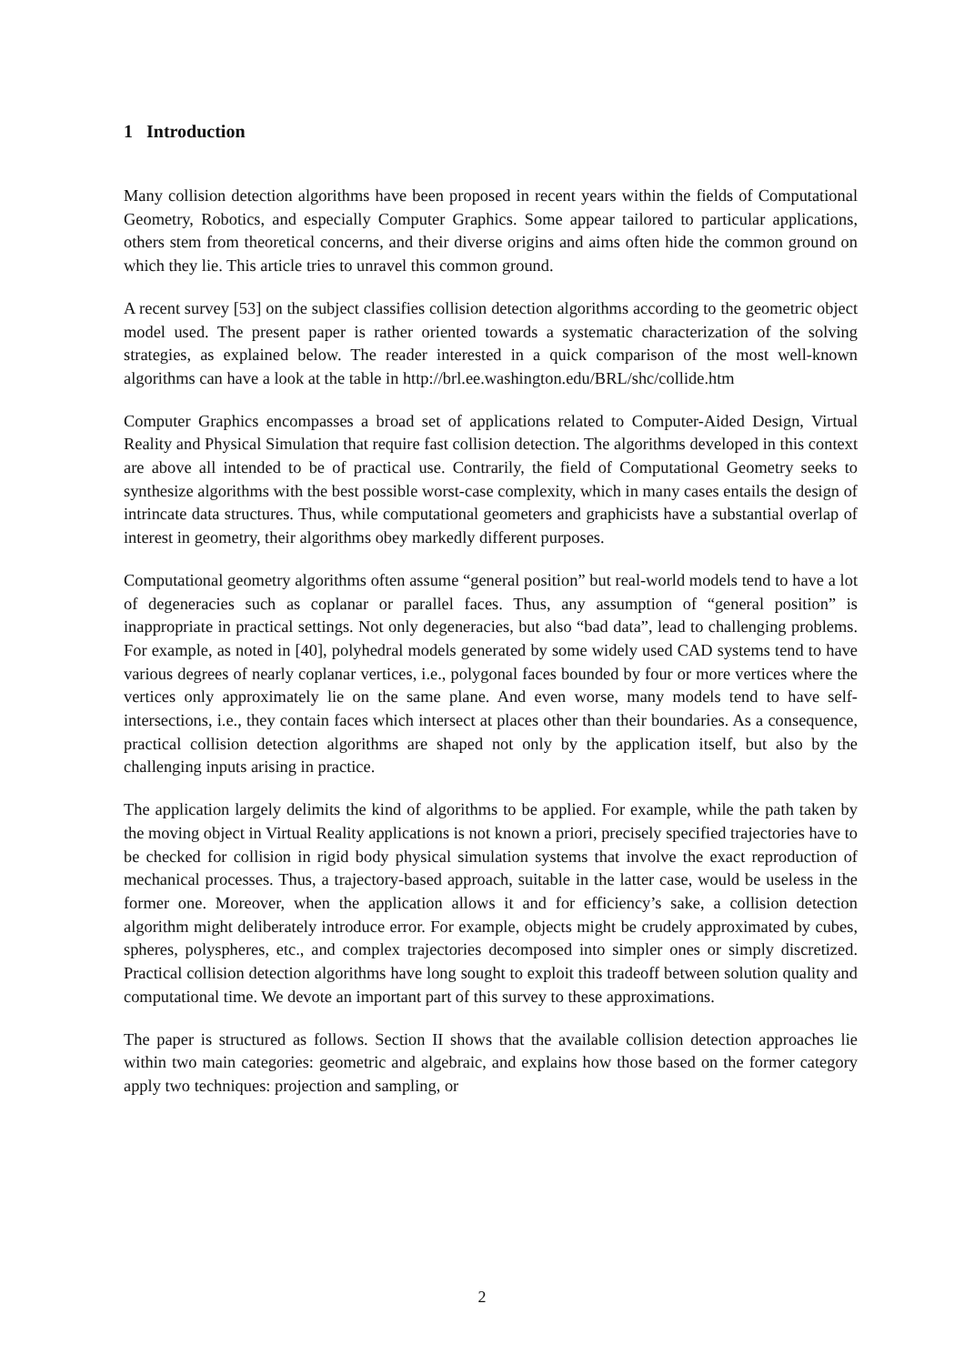1 Introduction
Many collision detection algorithms have been proposed in recent years within the fields of Computational Geometry, Robotics, and especially Computer Graphics. Some appear tailored to particular applications, others stem from theoretical concerns, and their diverse origins and aims often hide the common ground on which they lie. This article tries to unravel this common ground.
A recent survey [53] on the subject classifies collision detection algorithms according to the geometric object model used. The present paper is rather oriented towards a systematic characterization of the solving strategies, as explained below. The reader interested in a quick comparison of the most well-known algorithms can have a look at the table in http://brl.ee.washington.edu/BRL/shc/collide.htm
Computer Graphics encompasses a broad set of applications related to Computer-Aided Design, Virtual Reality and Physical Simulation that require fast collision detection. The algorithms developed in this context are above all intended to be of practical use. Contrarily, the field of Computational Geometry seeks to synthesize algorithms with the best possible worst-case complexity, which in many cases entails the design of intrincate data structures. Thus, while computational geometers and graphicists have a substantial overlap of interest in geometry, their algorithms obey markedly different purposes.
Computational geometry algorithms often assume “general position” but real-world models tend to have a lot of degeneracies such as coplanar or parallel faces. Thus, any assumption of “general position” is inappropriate in practical settings. Not only degeneracies, but also “bad data”, lead to challenging problems. For example, as noted in [40], polyhedral models generated by some widely used CAD systems tend to have various degrees of nearly coplanar vertices, i.e., polygonal faces bounded by four or more vertices where the vertices only approximately lie on the same plane. And even worse, many models tend to have self-intersections, i.e., they contain faces which intersect at places other than their boundaries. As a consequence, practical collision detection algorithms are shaped not only by the application itself, but also by the challenging inputs arising in practice.
The application largely delimits the kind of algorithms to be applied. For example, while the path taken by the moving object in Virtual Reality applications is not known a priori, precisely specified trajectories have to be checked for collision in rigid body physical simulation systems that involve the exact reproduction of mechanical processes. Thus, a trajectory-based approach, suitable in the latter case, would be useless in the former one. Moreover, when the application allows it and for efficiency’s sake, a collision detection algorithm might deliberately introduce error. For example, objects might be crudely approximated by cubes, spheres, polyspheres, etc., and complex trajectories decomposed into simpler ones or simply discretized. Practical collision detection algorithms have long sought to exploit this tradeoff between solution quality and computational time. We devote an important part of this survey to these approximations.
The paper is structured as follows. Section II shows that the available collision detection approaches lie within two main categories: geometric and algebraic, and explains how those based on the former category apply two techniques: projection and sampling, or
2